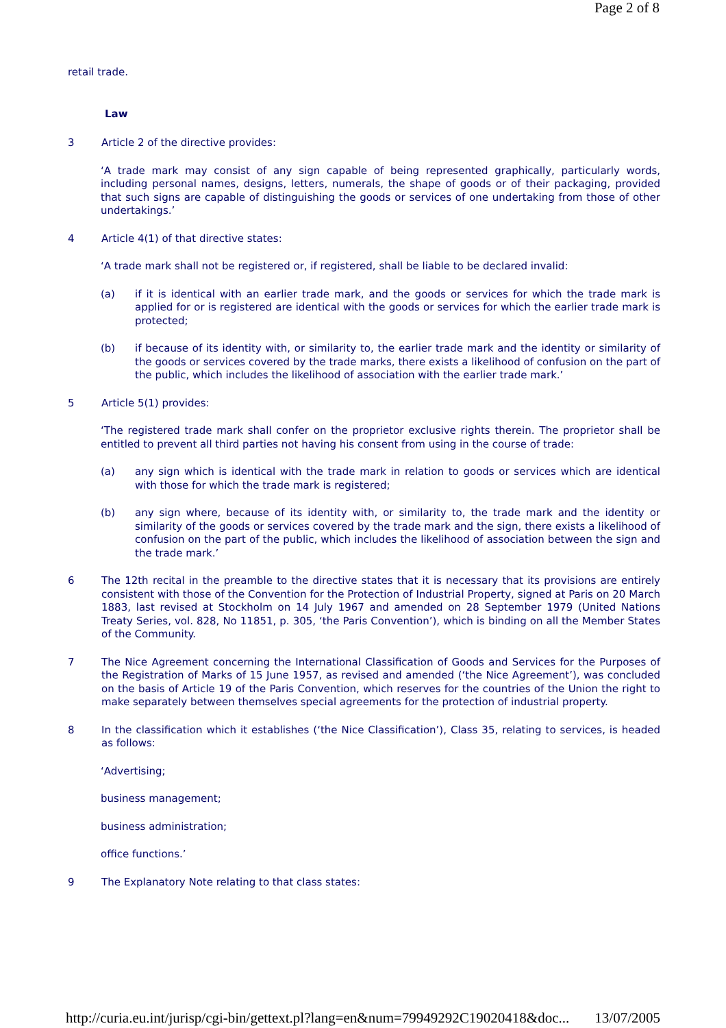Page 2 of 8
retail trade.
Law
3 Article 2 of the directive provides:
‘A trade mark may consist of any sign capable of being represented graphically, particularly words, including personal names, designs, letters, numerals, the shape of goods or of their packaging, provided that such signs are capable of distinguishing the goods or services of one undertaking from those of other undertakings.’
4 Article 4(1) of that directive states:
‘A trade mark shall not be registered or, if registered, shall be liable to be declared invalid:
(a) if it is identical with an earlier trade mark, and the goods or services for which the trade mark is applied for or is registered are identical with the goods or services for which the earlier trade mark is protected;
(b) if because of its identity with, or similarity to, the earlier trade mark and the identity or similarity of the goods or services covered by the trade marks, there exists a likelihood of confusion on the part of the public, which includes the likelihood of association with the earlier trade mark.’
5 Article 5(1) provides:
‘The registered trade mark shall confer on the proprietor exclusive rights therein. The proprietor shall be entitled to prevent all third parties not having his consent from using in the course of trade:
(a) any sign which is identical with the trade mark in relation to goods or services which are identical with those for which the trade mark is registered;
(b) any sign where, because of its identity with, or similarity to, the trade mark and the identity or similarity of the goods or services covered by the trade mark and the sign, there exists a likelihood of confusion on the part of the public, which includes the likelihood of association between the sign and the trade mark.’
6 The 12th recital in the preamble to the directive states that it is necessary that its provisions are entirely consistent with those of the Convention for the Protection of Industrial Property, signed at Paris on 20 March 1883, last revised at Stockholm on 14 July 1967 and amended on 28 September 1979 (United Nations Treaty Series, vol. 828, No 11851, p. 305, ‘the Paris Convention’), which is binding on all the Member States of the Community.
7 The Nice Agreement concerning the International Classification of Goods and Services for the Purposes of the Registration of Marks of 15 June 1957, as revised and amended (‘the Nice Agreement’), was concluded on the basis of Article 19 of the Paris Convention, which reserves for the countries of the Union the right to make separately between themselves special agreements for the protection of industrial property.
8 In the classification which it establishes (‘the Nice Classification’), Class 35, relating to services, is headed as follows:
‘Advertising;
business management;
business administration;
office functions.’
9 The Explanatory Note relating to that class states:
http://curia.eu.int/jurisp/cgi-bin/gettext.pl?lang=en&num=79949292C19020418&doc... 13/07/2005